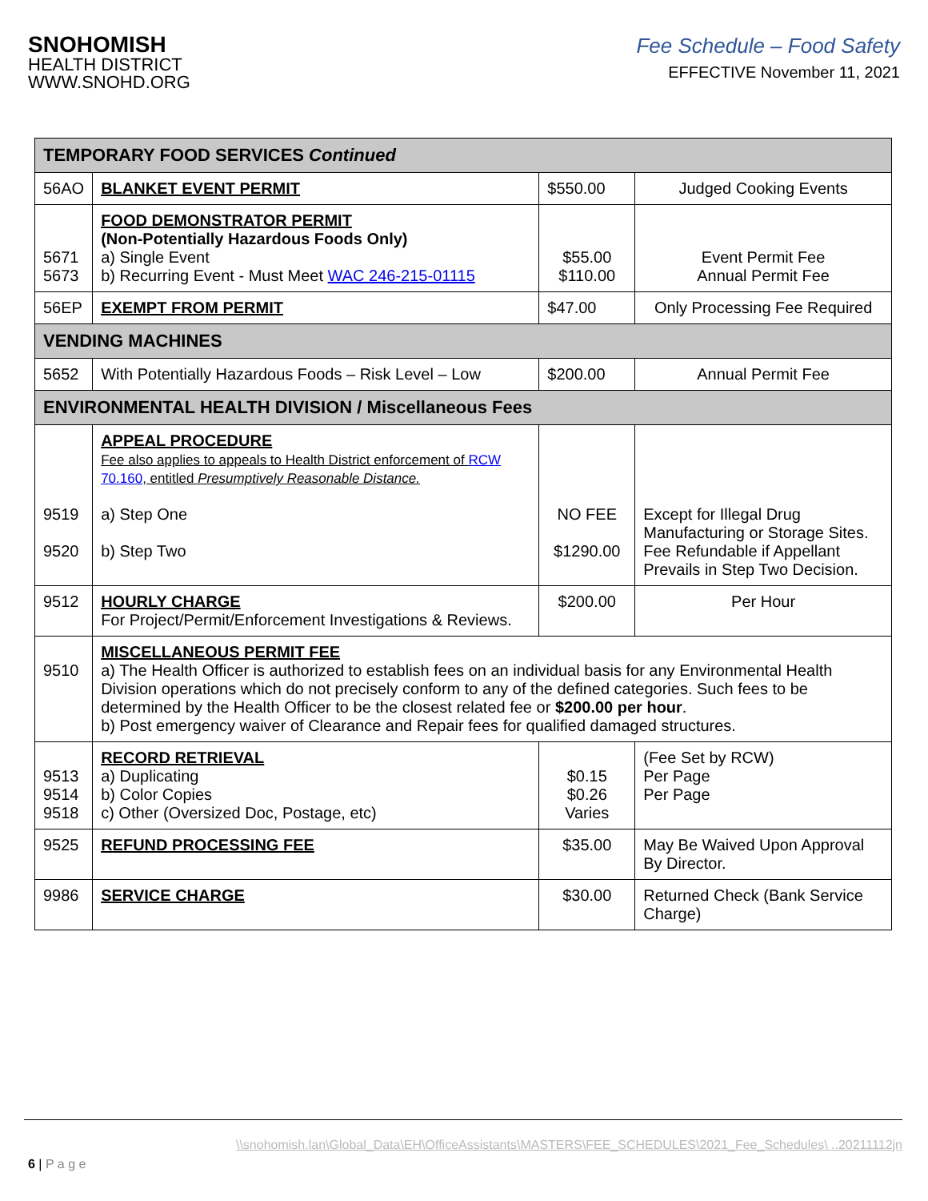SNOHOMISH
HEALTH DISTRICT
WWW.SNOHD.ORG
Fee Schedule – Food Safety
EFFECTIVE November 11, 2021
| TEMPORARY FOOD SERVICES Continued | | | |
| 56AO | BLANKET EVENT PERMIT | $550.00 | Judged Cooking Events |
| 5671 5673 | FOOD DEMONSTRATOR PERMIT (Non-Potentially Hazardous Foods Only) a) Single Event b) Recurring Event - Must Meet WAC 246-215-01115 | $55.00 $110.00 | Event Permit Fee Annual Permit Fee |
| 56EP | EXEMPT FROM PERMIT | $47.00 | Only Processing Fee Required |
| VENDING MACHINES | | | |
| 5652 | With Potentially Hazardous Foods – Risk Level – Low | $200.00 | Annual Permit Fee |
| ENVIRONMENTAL HEALTH DIVISION / Miscellaneous Fees | | | |
| 9519 9520 | APPEAL PROCEDURE Fee also applies to appeals to Health District enforcement of RCW 70.160 , entitled Presumptively Reasonable Distance. a) Step One b) Step Two | NO FEE $1290.00 | Except for Illegal Drug Manufacturing or Storage Sites. Fee Refundable if Appellant Prevails in Step Two Decision. |
| 9512 | HOURLY CHARGE For Project/Permit/Enforcement Investigations & Reviews. | $200.00 | Per Hour |
| 9510 | MISCELLANEOUS PERMIT FEE a) The Health Officer is authorized to establish fees on an individual basis for any Environmental Health Division operations which do not precisely conform to any of the defined categories. Such fees to be determined by the Health Officer to be the closest related fee or $200.00 per hour . b) Post emergency waiver of Clearance and Repair fees for qualified damaged structures. | | |
| 9513 9514 9518 | RECORD RETRIEVAL a) Duplicating b) Color Copies c) Other (Oversized Doc, Postage, etc) | $0.15 $0.26 Varies | (Fee Set by RCW) Per Page Per Page |
| 9525 | REFUND PROCESSING FEE | $35.00 | May Be Waived Upon Approval By Director. |
| 9986 | SERVICE CHARGE | $30.00 | Returned Check (Bank Service Charge) |
\\snohomish.lan\Global_Data\EH\OfficeAssistants\MASTERS\FEE_SCHEDULES\2021_Fee_Schedules\ ..20211112jn
6 | P a g e